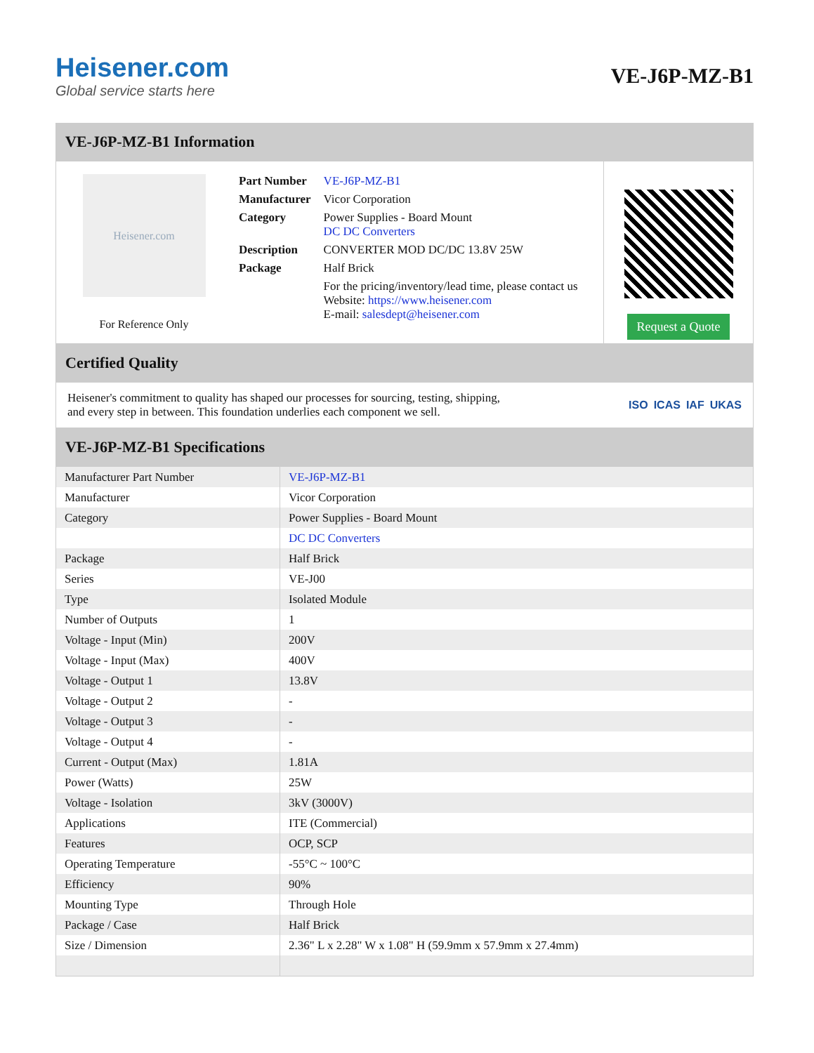Heisener.com
Global service starts here
VE-J6P-MZ-B1
VE-J6P-MZ-B1 Information
Heisener.com
For Reference Only
| Part Number | VE-J6P-MZ-B1 |
| Manufacturer | Vicor Corporation |
| Category | Power Supplies - Board Mount DC DC Converters |
| Description | CONVERTER MOD DC/DC 13.8V 25W |
| Package | Half Brick |
| | For the pricing/inventory/lead time, please contact us Website: https://www.heisener.com E-mail: salesdept@heisener.com |
Request a Quote
Certified Quality
Heisener's commitment to quality has shaped our processes for sourcing, testing, shipping, and every step in between. This foundation underlies each component we sell.
ISO ICAS IAF UKAS
VE-J6P-MZ-B1 Specifications
| Manufacturer Part Number | VE-J6P-MZ-B1 |
| Manufacturer | Vicor Corporation |
| Category | Power Supplies - Board Mount |
| | DC DC Converters |
| Package | Half Brick |
| Series | VE-J00 |
| Type | Isolated Module |
| Number of Outputs | 1 |
| Voltage - Input (Min) | 200V |
| Voltage - Input (Max) | 400V |
| Voltage - Output 1 | 13.8V |
| Voltage - Output 2 | - |
| Voltage - Output 3 | - |
| Voltage - Output 4 | - |
| Current - Output (Max) | 1.81A |
| Power (Watts) | 25W |
| Voltage - Isolation | 3kV (3000V) |
| Applications | ITE (Commercial) |
| Features | OCP, SCP |
| Operating Temperature | -55°C ~ 100°C |
| Efficiency | 90% |
| Mounting Type | Through Hole |
| Package / Case | Half Brick |
| Size / Dimension | 2.36" L x 2.28" W x 1.08" H (59.9mm x 57.9mm x 27.4mm) |